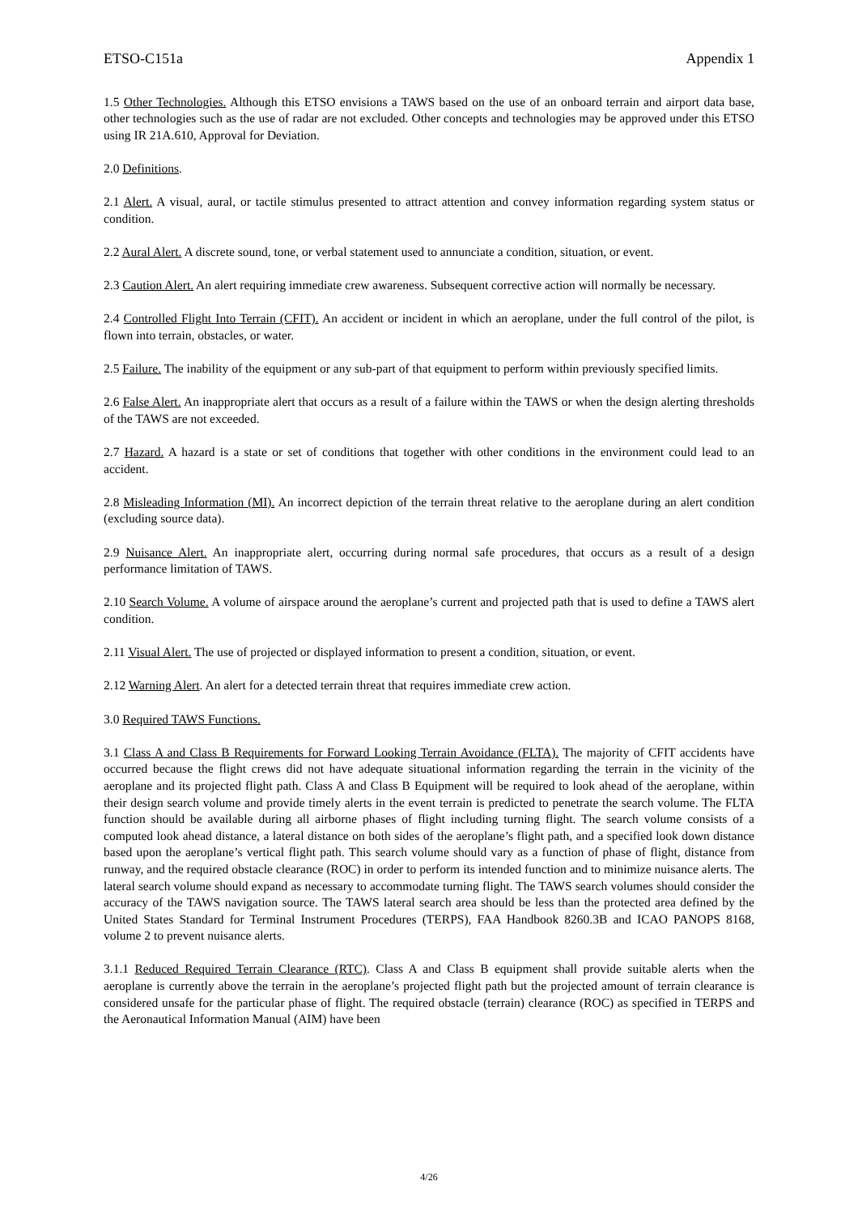ETSO-C151a Appendix 1
1.5 Other Technologies. Although this ETSO envisions a TAWS based on the use of an onboard terrain and airport data base, other technologies such as the use of radar are not excluded. Other concepts and technologies may be approved under this ETSO using IR 21A.610, Approval for Deviation.
2.0 Definitions.
2.1 Alert. A visual, aural, or tactile stimulus presented to attract attention and convey information regarding system status or condition.
2.2 Aural Alert. A discrete sound, tone, or verbal statement used to annunciate a condition, situation, or event.
2.3 Caution Alert. An alert requiring immediate crew awareness. Subsequent corrective action will normally be necessary.
2.4 Controlled Flight Into Terrain (CFIT). An accident or incident in which an aeroplane, under the full control of the pilot, is flown into terrain, obstacles, or water.
2.5 Failure. The inability of the equipment or any sub-part of that equipment to perform within previously specified limits.
2.6 False Alert. An inappropriate alert that occurs as a result of a failure within the TAWS or when the design alerting thresholds of the TAWS are not exceeded.
2.7 Hazard. A hazard is a state or set of conditions that together with other conditions in the environment could lead to an accident.
2.8 Misleading Information (MI). An incorrect depiction of the terrain threat relative to the aeroplane during an alert condition (excluding source data).
2.9 Nuisance Alert. An inappropriate alert, occurring during normal safe procedures, that occurs as a result of a design performance limitation of TAWS.
2.10 Search Volume. A volume of airspace around the aeroplane’s current and projected path that is used to define a TAWS alert condition.
2.11 Visual Alert. The use of projected or displayed information to present a condition, situation, or event.
2.12 Warning Alert. An alert for a detected terrain threat that requires immediate crew action.
3.0 Required TAWS Functions.
3.1 Class A and Class B Requirements for Forward Looking Terrain Avoidance (FLTA). The majority of CFIT accidents have occurred because the flight crews did not have adequate situational information regarding the terrain in the vicinity of the aeroplane and its projected flight path. Class A and Class B Equipment will be required to look ahead of the aeroplane, within their design search volume and provide timely alerts in the event terrain is predicted to penetrate the search volume. The FLTA function should be available during all airborne phases of flight including turning flight. The search volume consists of a computed look ahead distance, a lateral distance on both sides of the aeroplane’s flight path, and a specified look down distance based upon the aeroplane’s vertical flight path. This search volume should vary as a function of phase of flight, distance from runway, and the required obstacle clearance (ROC) in order to perform its intended function and to minimize nuisance alerts. The lateral search volume should expand as necessary to accommodate turning flight. The TAWS search volumes should consider the accuracy of the TAWS navigation source. The TAWS lateral search area should be less than the protected area defined by the United States Standard for Terminal Instrument Procedures (TERPS), FAA Handbook 8260.3B and ICAO PANOPS 8168, volume 2 to prevent nuisance alerts.
3.1.1 Reduced Required Terrain Clearance (RTC). Class A and Class B equipment shall provide suitable alerts when the aeroplane is currently above the terrain in the aeroplane’s projected flight path but the projected amount of terrain clearance is considered unsafe for the particular phase of flight. The required obstacle (terrain) clearance (ROC) as specified in TERPS and the Aeronautical Information Manual (AIM) have been
4/26